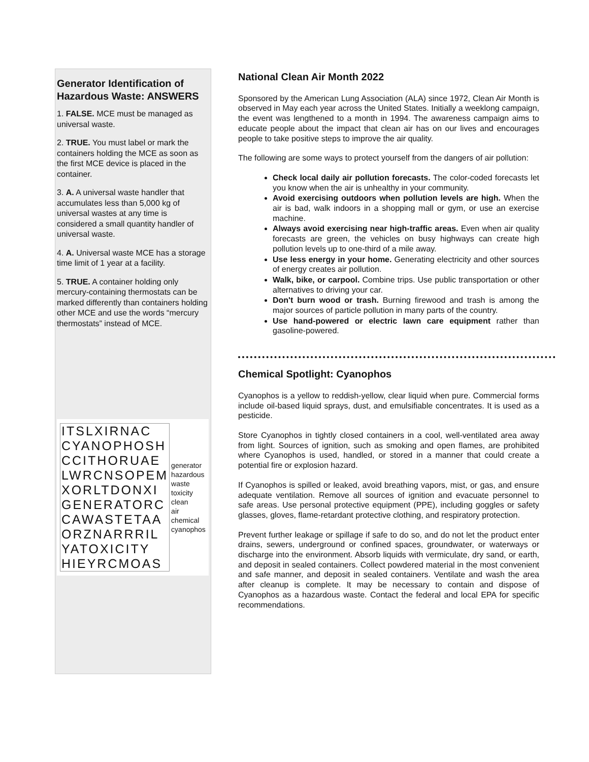Generator Identification of Hazardous Waste: ANSWERS
1. FALSE. MCE must be managed as universal waste.
2. TRUE. You must label or mark the containers holding the MCE as soon as the first MCE device is placed in the container.
3. A. A universal waste handler that accumulates less than 5,000 kg of universal wastes at any time is considered a small quantity handler of universal waste.
4. A. Universal waste MCE has a storage time limit of 1 year at a facility.
5. TRUE. A container holding only mercury-containing thermostats can be marked differently than containers holding other MCE and use the words “mercury thermostats” instead of MCE.
| ITSLXIRNAC |
| CYANOPHOSH |
| CCITHORUAE |
| LWRCNSOPEM |
| XORLTDONXI |
| GENERATORC |
| CAWASTETAA |
| ORZNARRRIL |
| YATOXICITY |
| HIEYRCMOAS |
generator
hazardous
waste
toxicity
clean
air
chemical
cyanophos
National Clean Air Month 2022
Sponsored by the American Lung Association (ALA) since 1972, Clean Air Month is observed in May each year across the United States. Initially a weeklong campaign, the event was lengthened to a month in 1994. The awareness campaign aims to educate people about the impact that clean air has on our lives and encourages people to take positive steps to improve the air quality.
The following are some ways to protect yourself from the dangers of air pollution:
Check local daily air pollution forecasts. The color-coded forecasts let you know when the air is unhealthy in your community.
Avoid exercising outdoors when pollution levels are high. When the air is bad, walk indoors in a shopping mall or gym, or use an exercise machine.
Always avoid exercising near high-traffic areas. Even when air quality forecasts are green, the vehicles on busy highways can create high pollution levels up to one-third of a mile away.
Use less energy in your home. Generating electricity and other sources of energy creates air pollution.
Walk, bike, or carpool. Combine trips. Use public transportation or other alternatives to driving your car.
Don't burn wood or trash. Burning firewood and trash is among the major sources of particle pollution in many parts of the country.
Use hand-powered or electric lawn care equipment rather than gasoline-powered.
Chemical Spotlight: Cyanophos
Cyanophos is a yellow to reddish-yellow, clear liquid when pure. Commercial forms include oil-based liquid sprays, dust, and emulsifiable concentrates. It is used as a pesticide.
Store Cyanophos in tightly closed containers in a cool, well-ventilated area away from light. Sources of ignition, such as smoking and open flames, are prohibited where Cyanophos is used, handled, or stored in a manner that could create a potential fire or explosion hazard.
If Cyanophos is spilled or leaked, avoid breathing vapors, mist, or gas, and ensure adequate ventilation. Remove all sources of ignition and evacuate personnel to safe areas. Use personal protective equipment (PPE), including goggles or safety glasses, gloves, flame-retardant protective clothing, and respiratory protection.
Prevent further leakage or spillage if safe to do so, and do not let the product enter drains, sewers, underground or confined spaces, groundwater, or waterways or discharge into the environment. Absorb liquids with vermiculate, dry sand, or earth, and deposit in sealed containers. Collect powdered material in the most convenient and safe manner, and deposit in sealed containers. Ventilate and wash the area after cleanup is complete. It may be necessary to contain and dispose of Cyanophos as a hazardous waste. Contact the federal and local EPA for specific recommendations.